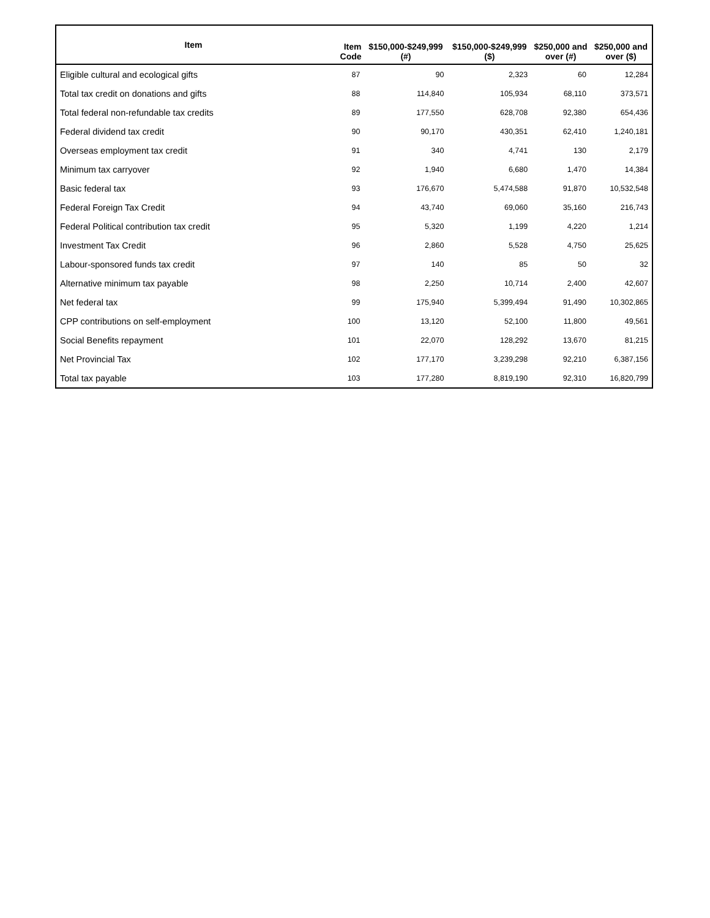| Item | Item Code | $150,000-$249,999 (#) | $150,000-$249,999 ($) | $250,000 and over (#) | $250,000 and over ($) |
| --- | --- | --- | --- | --- | --- |
| Eligible cultural and ecological gifts | 87 | 90 | 2,323 | 60 | 12,284 |
| Total tax credit on donations and gifts | 88 | 114,840 | 105,934 | 68,110 | 373,571 |
| Total federal non-refundable tax credits | 89 | 177,550 | 628,708 | 92,380 | 654,436 |
| Federal dividend tax credit | 90 | 90,170 | 430,351 | 62,410 | 1,240,181 |
| Overseas employment tax credit | 91 | 340 | 4,741 | 130 | 2,179 |
| Minimum tax carryover | 92 | 1,940 | 6,680 | 1,470 | 14,384 |
| Basic federal tax | 93 | 176,670 | 5,474,588 | 91,870 | 10,532,548 |
| Federal Foreign Tax Credit | 94 | 43,740 | 69,060 | 35,160 | 216,743 |
| Federal Political contribution tax credit | 95 | 5,320 | 1,199 | 4,220 | 1,214 |
| Investment Tax Credit | 96 | 2,860 | 5,528 | 4,750 | 25,625 |
| Labour-sponsored funds tax credit | 97 | 140 | 85 | 50 | 32 |
| Alternative minimum tax payable | 98 | 2,250 | 10,714 | 2,400 | 42,607 |
| Net federal tax | 99 | 175,940 | 5,399,494 | 91,490 | 10,302,865 |
| CPP contributions on self-employment | 100 | 13,120 | 52,100 | 11,800 | 49,561 |
| Social Benefits repayment | 101 | 22,070 | 128,292 | 13,670 | 81,215 |
| Net Provincial Tax | 102 | 177,170 | 3,239,298 | 92,210 | 6,387,156 |
| Total tax payable | 103 | 177,280 | 8,819,190 | 92,310 | 16,820,799 |